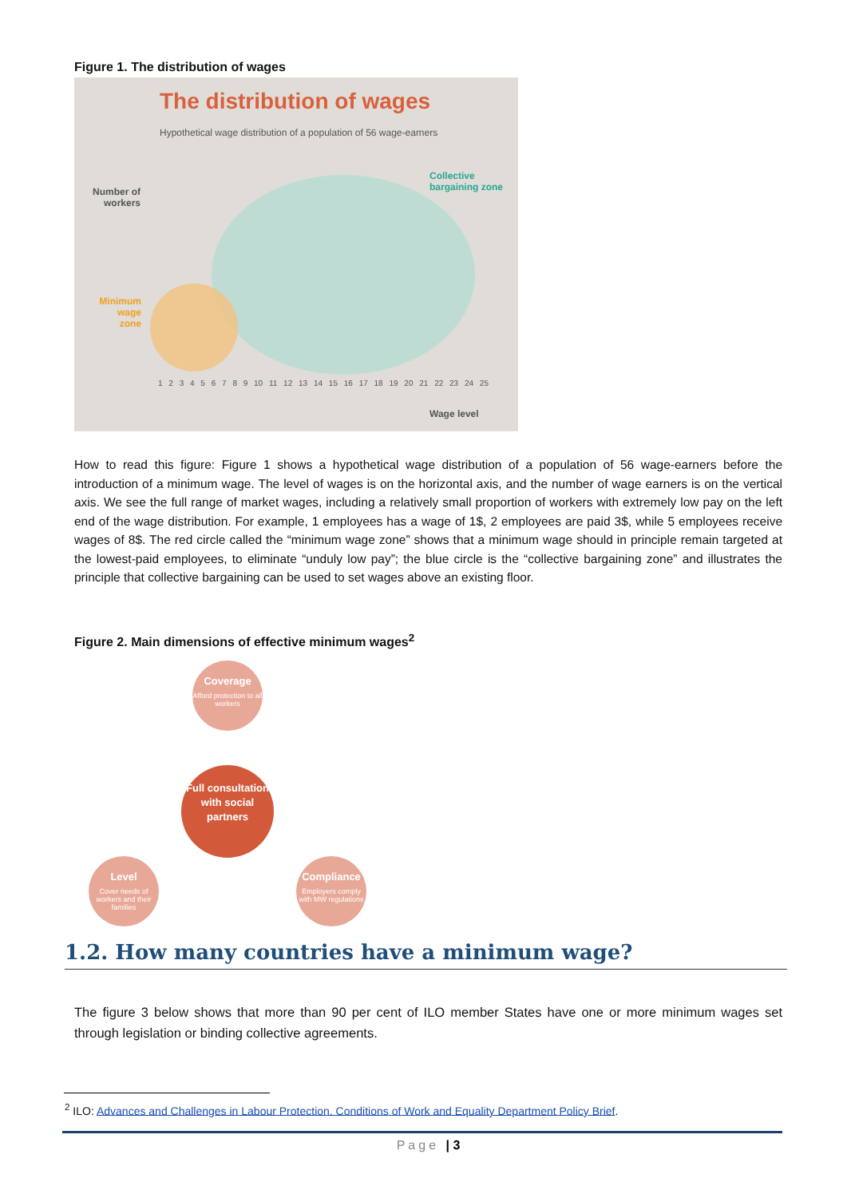Figure 1. The distribution of wages
The distribution of wages
Hypothetical wage distribution of a population of 56 wage-earners
Number of workers
Collective bargaining zone
Minimum wage zone
1 2 3 4 5 6 7 8 9 10 11 12 13 14 15 16 17 18 19 20 21 22 23 24 25
Wage level
How to read this figure: Figure 1 shows a hypothetical wage distribution of a population of 56 wage-earners before the introduction of a minimum wage. The level of wages is on the horizontal axis, and the number of wage earners is on the vertical axis. We see the full range of market wages, including a relatively small proportion of workers with extremely low pay on the left end of the wage distribution. For example, 1 employees has a wage of 1$, 2 employees are paid 3$, while 5 employees receive wages of 8$. The red circle called the “minimum wage zone” shows that a minimum wage should in principle remain targeted at the lowest-paid employees, to eliminate “unduly low pay”; the blue circle is the “collective bargaining zone” and illustrates the principle that collective bargaining can be used to set wages above an existing floor.
Figure 2. Main dimensions of effective minimum wages<sup>2</sup>
Coverage
Afford protection to all workers
Full consultation with social partners
Level
Cover needs of workers and their families
Compliance
Employers comply with MW regulations
1.2. How many countries have a minimum wage?
The figure 3 below shows that more than 90 per cent of ILO member States have one or more minimum wages set through legislation or binding collective agreements.
<sup>2</sup> ILO: Advances and Challenges in Labour Protection. Conditions of Work and Equality Department Policy Brief.
Page | 3